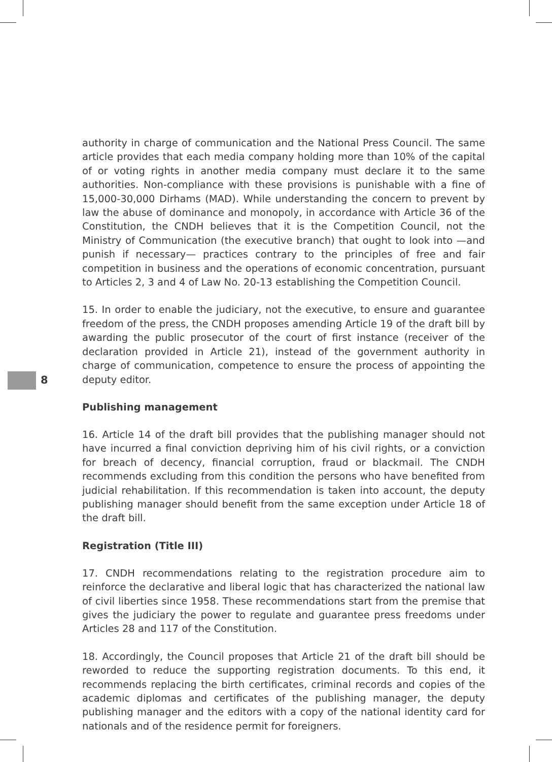8
authority in charge of communication and the National Press Council. The same article provides that each media company holding more than 10% of the capital of or voting rights in another media company must declare it to the same authorities. Non-compliance with these provisions is punishable with a fine of 15,000-30,000 Dirhams (MAD). While understanding the concern to prevent by law the abuse of dominance and monopoly, in accordance with Article 36 of the Constitution, the CNDH believes that it is the Competition Council, not the Ministry of Communication (the executive branch) that ought to look into —and punish if necessary— practices contrary to the principles of free and fair competition in business and the operations of economic concentration, pursuant to Articles 2, 3 and 4 of Law No. 20-13 establishing the Competition Council.
15. In order to enable the judiciary, not the executive, to ensure and guarantee freedom of the press, the CNDH proposes amending Article 19 of the draft bill by awarding the public prosecutor of the court of first instance (receiver of the declaration provided in Article 21), instead of the government authority in charge of communication, competence to ensure the process of appointing the deputy editor.
Publishing management
16. Article 14 of the draft bill provides that the publishing manager should not have incurred a final conviction depriving him of his civil rights, or a conviction for breach of decency, financial corruption, fraud or blackmail. The CNDH recommends excluding from this condition the persons who have benefited from judicial rehabilitation. If this recommendation is taken into account, the deputy publishing manager should benefit from the same exception under Article 18 of the draft bill.
Registration (Title III)
17. CNDH recommendations relating to the registration procedure aim to reinforce the declarative and liberal logic that has characterized the national law of civil liberties since 1958. These recommendations start from the premise that gives the judiciary the power to regulate and guarantee press freedoms under Articles 28 and 117 of the Constitution.
18. Accordingly, the Council proposes that Article 21 of the draft bill should be reworded to reduce the supporting registration documents. To this end, it recommends replacing the birth certificates, criminal records and copies of the academic diplomas and certificates of the publishing manager, the deputy publishing manager and the editors with a copy of the national identity card for nationals and of the residence permit for foreigners.